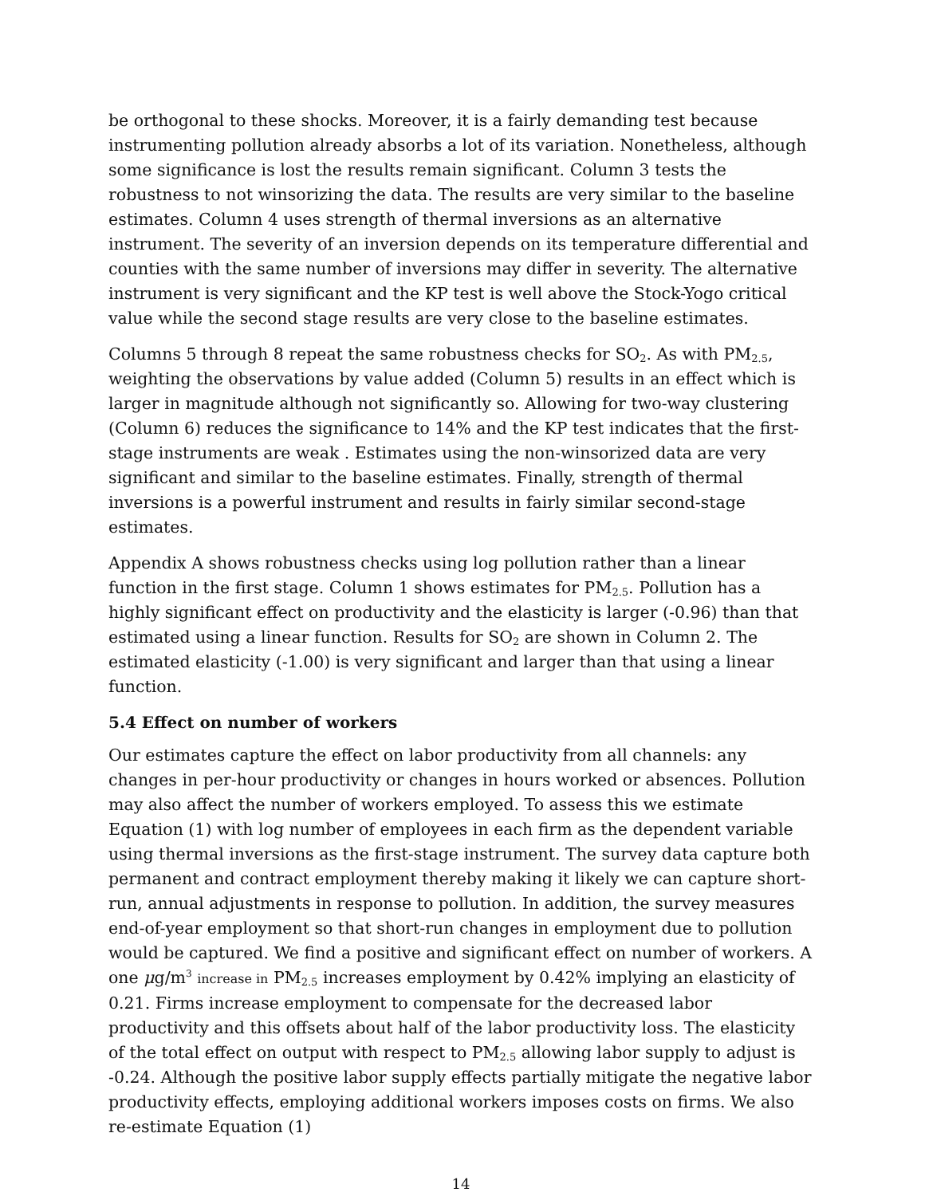be orthogonal to these shocks. Moreover, it is a fairly demanding test because instrumenting pollution already absorbs a lot of its variation. Nonetheless, although some significance is lost the results remain significant. Column 3 tests the robustness to not winsorizing the data. The results are very similar to the baseline estimates. Column 4 uses strength of thermal inversions as an alternative instrument. The severity of an inversion depends on its temperature differential and counties with the same number of inversions may differ in severity. The alternative instrument is very significant and the KP test is well above the Stock-Yogo critical value while the second stage results are very close to the baseline estimates.
Columns 5 through 8 repeat the same robustness checks for SO<sub>2</sub>. As with PM<sub>2.5</sub>, weighting the observations by value added (Column 5) results in an effect which is larger in magnitude although not significantly so. Allowing for two-way clustering (Column 6) reduces the significance to 14% and the KP test indicates that the first-stage instruments are weak . Estimates using the non-winsorized data are very significant and similar to the baseline estimates. Finally, strength of thermal inversions is a powerful instrument and results in fairly similar second-stage estimates.
Appendix A shows robustness checks using log pollution rather than a linear function in the first stage. Column 1 shows estimates for PM<sub>2.5</sub>. Pollution has a highly significant effect on productivity and the elasticity is larger (-0.96) than that estimated using a linear function. Results for SO<sub>2</sub> are shown in Column 2. The estimated elasticity (-1.00) is very significant and larger than that using a linear function.
5.4 Effect on number of workers
Our estimates capture the effect on labor productivity from all channels: any changes in per-hour productivity or changes in hours worked or absences. Pollution may also affect the number of workers employed. To assess this we estimate Equation (1) with log number of employees in each firm as the dependent variable using thermal inversions as the first-stage instrument. The survey data capture both permanent and contract employment thereby making it likely we can capture short-run, annual adjustments in response to pollution. In addition, the survey measures end-of-year employment so that short-run changes in employment due to pollution would be captured. We find a positive and significant effect on number of workers. A one μg/m<sup>3</sup> increase in PM<sub>2.5</sub> increases employment by 0.42% implying an elasticity of 0.21. Firms increase employment to compensate for the decreased labor productivity and this offsets about half of the labor productivity loss. The elasticity of the total effect on output with respect to PM<sub>2.5</sub> allowing labor supply to adjust is -0.24. Although the positive labor supply effects partially mitigate the negative labor productivity effects, employing additional workers imposes costs on firms. We also re-estimate Equation (1)
14